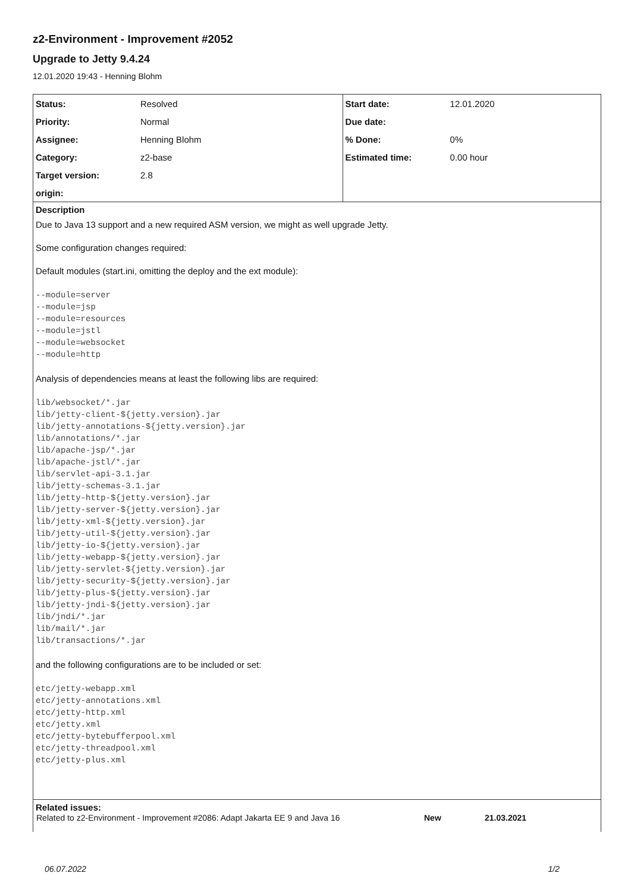z2-Environment - Improvement #2052
Upgrade to Jetty 9.4.24
12.01.2020 19:43 - Henning Blohm
| Status: | Resolved | Start date: | 12.01.2020 |
| Priority: | Normal | Due date: | |
| Assignee: | Henning Blohm | % Done: | 0% |
| Category: | z2-base | Estimated time: | 0.00 hour |
| Target version: | 2.8 | | |
| origin: | | | |
Description
Due to Java 13 support and a new required ASM version, we might as well upgrade Jetty.
Some configuration changes required:
Default modules (start.ini, omitting the deploy and the ext module):
--module=server
--module=jsp
--module=resources
--module=jstl
--module=websocket
--module=http
Analysis of dependencies means at least the following libs are required:
lib/websocket/*.jar
lib/jetty-client-${jetty.version}.jar
lib/jetty-annotations-${jetty.version}.jar
lib/annotations/*.jar
lib/apache-jsp/*.jar
lib/apache-jstl/*.jar
lib/servlet-api-3.1.jar
lib/jetty-schemas-3.1.jar
lib/jetty-http-${jetty.version}.jar
lib/jetty-server-${jetty.version}.jar
lib/jetty-xml-${jetty.version}.jar
lib/jetty-util-${jetty.version}.jar
lib/jetty-io-${jetty.version}.jar
lib/jetty-webapp-${jetty.version}.jar
lib/jetty-servlet-${jetty.version}.jar
lib/jetty-security-${jetty.version}.jar
lib/jetty-plus-${jetty.version}.jar
lib/jetty-jndi-${jetty.version}.jar
lib/jndi/*.jar
lib/mail/*.jar
lib/transactions/*.jar
and the following configurations are to be included or set:
etc/jetty-webapp.xml
etc/jetty-annotations.xml
etc/jetty-http.xml
etc/jetty.xml
etc/jetty-bytebufferpool.xml
etc/jetty-threadpool.xml
etc/jetty-plus.xml
Related issues:
| Related to z2-Environment - Improvement #2086: Adapt Jakarta EE 9 and Java 16 | New | 21.03.2021 |
06.07.2022 1/2